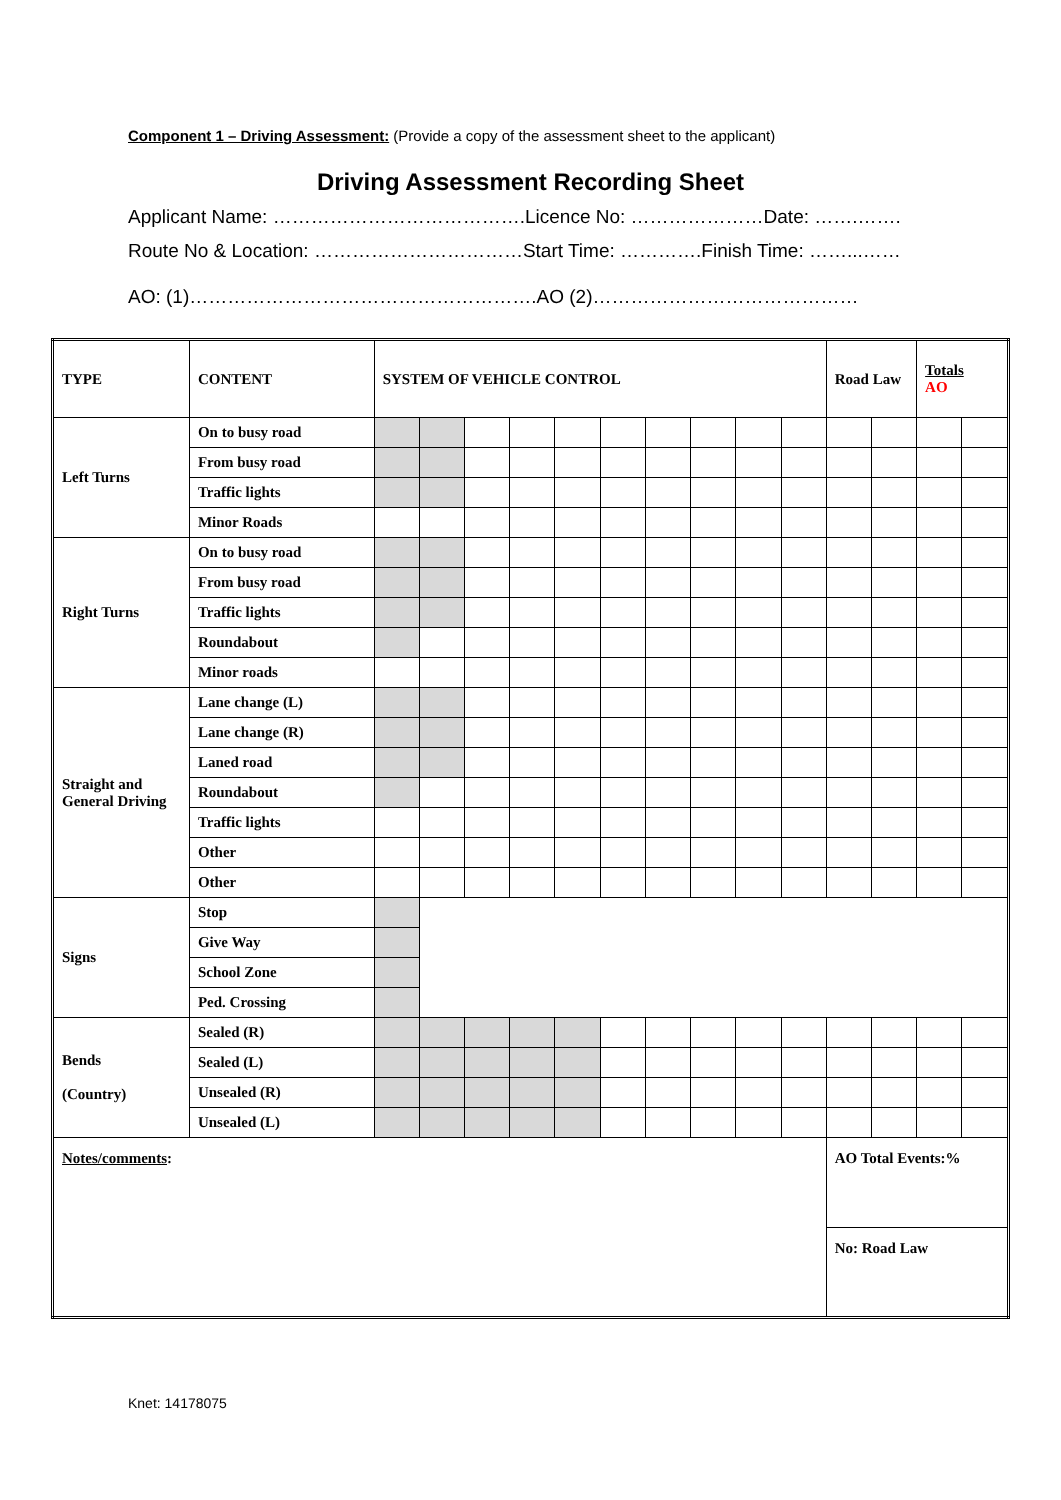Component 1 – Driving Assessment: (Provide a copy of the assessment sheet to the applicant)
Driving Assessment Recording Sheet
Applicant Name: ………………………………….Licence No: …………………Date: …….…….
Route No & Location: ……………………………Start Time: ………….Finish Time: ……...……
AO: (1)……………………………………………….AO (2)……………………………………
| TYPE | CONTENT | SYSTEM OF VEHICLE CONTROL | | | | | | | | | | Road Law | | Totals AO | |
| Left Turns | On to busy road | | | | | | | | | | | | | | |
| | From busy road | | | | | | | | | | | | | | |
| | Traffic lights | | | | | | | | | | | | | | |
| | Minor Roads | | | | | | | | | | | | | | |
| Right Turns | On to busy road | | | | | | | | | | | | | | |
| | From busy road | | | | | | | | | | | | | | |
| | Traffic lights | | | | | | | | | | | | | | |
| | Roundabout | | | | | | | | | | | | | | |
| | Minor roads | | | | | | | | | | | | | | |
| Straight and General Driving | Lane change (L) | | | | | | | | | | | | | | |
| | Lane change (R) | | | | | | | | | | | | | | |
| | Laned road | | | | | | | | | | | | | | |
| | Roundabout | | | | | | | | | | | | | | |
| | Traffic lights | | | | | | | | | | | | | | |
| | Other | | | | | | | | | | | | | | |
| | Other | | | | | | | | | | | | | | |
| Signs | Stop | | | | | | | | | | | | | | |
| | Give Way | | | | | | | | | | | | | | |
| | School Zone | | | | | | | | | | | | | | |
| | Ped. Crossing | | | | | | | | | | | | | | |
| Bends (Country) | Sealed (R) | | | | | | | | | | | | | | |
| | Sealed (L) | | | | | | | | | | | | | | |
| | Unsealed (R) | | | | | | | | | | | | | | |
| | Unsealed (L) | | | | | | | | | | | | | | |
| Notes/comments : | | | | | | | | | | | | AO Total Events:% | | | |
| | | | | | | | | | | | | No: Road Law | | | |
Knet: 14178075